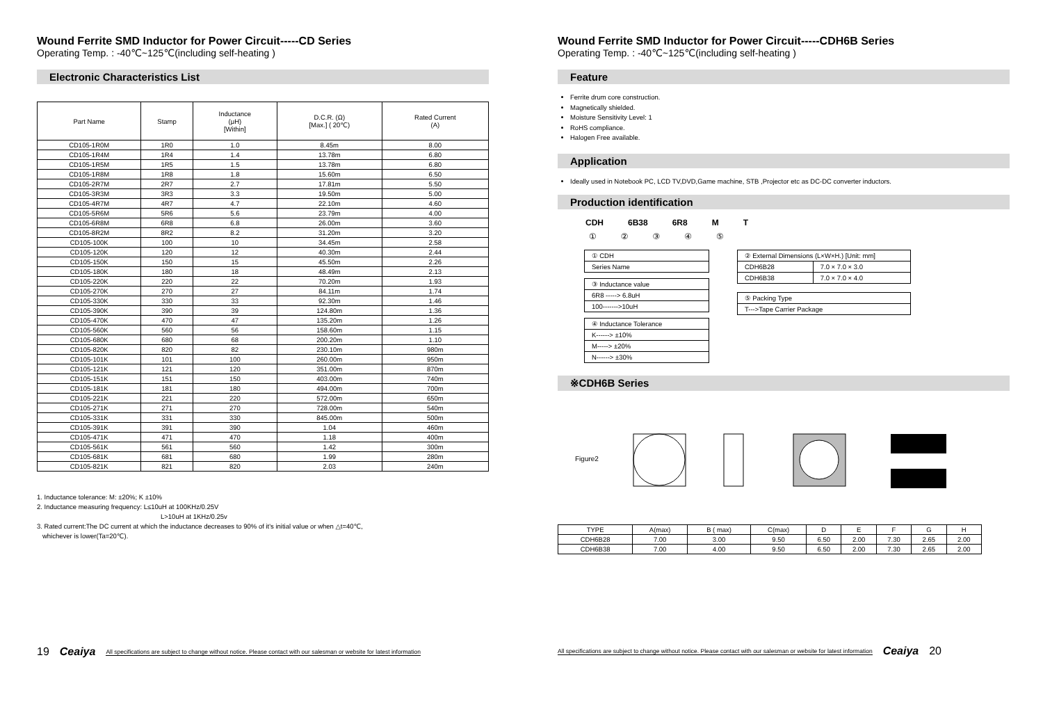Wound Ferrite SMD Inductor for Power Circuit-----CD Series
Operating Temp. : -40℃~125℃(including self-heating )
Electronic Characteristics List
| Part Name | Stamp | Inductance (μH) [Within] | D.C.R. (Ω) [Max.] ( 20℃) | Rated Current (A) |
| --- | --- | --- | --- | --- |
| CD105-1R0M | 1R0 | 1.0 | 8.45m | 8.00 |
| CD105-1R4M | 1R4 | 1.4 | 13.78m | 6.80 |
| CD105-1R5M | 1R5 | 1.5 | 13.78m | 6.80 |
| CD105-1R8M | 1R8 | 1.8 | 15.60m | 6.50 |
| CD105-2R7M | 2R7 | 2.7 | 17.81m | 5.50 |
| CD105-3R3M | 3R3 | 3.3 | 19.50m | 5.00 |
| CD105-4R7M | 4R7 | 4.7 | 22.10m | 4.60 |
| CD105-5R6M | 5R6 | 5.6 | 23.79m | 4.00 |
| CD105-6R8M | 6R8 | 6.8 | 26.00m | 3.60 |
| CD105-8R2M | 8R2 | 8.2 | 31.20m | 3.20 |
| CD105-100K | 100 | 10 | 34.45m | 2.58 |
| CD105-120K | 120 | 12 | 40.30m | 2.44 |
| CD105-150K | 150 | 15 | 45.50m | 2.26 |
| CD105-180K | 180 | 18 | 48.49m | 2.13 |
| CD105-220K | 220 | 22 | 70.20m | 1.93 |
| CD105-270K | 270 | 27 | 84.11m | 1.74 |
| CD105-330K | 330 | 33 | 92.30m | 1.46 |
| CD105-390K | 390 | 39 | 124.80m | 1.36 |
| CD105-470K | 470 | 47 | 135.20m | 1.26 |
| CD105-560K | 560 | 56 | 158.60m | 1.15 |
| CD105-680K | 680 | 68 | 200.20m | 1.10 |
| CD105-820K | 820 | 82 | 230.10m | 980m |
| CD105-101K | 101 | 100 | 260.00m | 950m |
| CD105-121K | 121 | 120 | 351.00m | 870m |
| CD105-151K | 151 | 150 | 403.00m | 740m |
| CD105-181K | 181 | 180 | 494.00m | 700m |
| CD105-221K | 221 | 220 | 572.00m | 650m |
| CD105-271K | 271 | 270 | 728.00m | 540m |
| CD105-331K | 331 | 330 | 845.00m | 500m |
| CD105-391K | 391 | 390 | 1.04 | 460m |
| CD105-471K | 471 | 470 | 1.18 | 400m |
| CD105-561K | 561 | 560 | 1.42 | 300m |
| CD105-681K | 681 | 680 | 1.99 | 280m |
| CD105-821K | 821 | 820 | 2.03 | 240m |
1. Inductance tolerance: M: ±20%; K ±10%
2. Inductance measuring frequency: L≤10uH at 100KHz/0.25V
L>10uH at 1KHz/0.25v
3. Rated current:The DC current at which the inductance decreases to 90% of it's initial value or when △t=40℃,
whichever is lower(Ta=20℃).
19 Ceaiya All specifications are subject to change without notice. Please contact with our salesman or website for latest information
Wound Ferrite SMD Inductor for Power Circuit-----CDH6B Series
Operating Temp. : -40℃~125℃(including self-heating )
Feature
Ferrite drum core construction.
Magnetically shielded.
Moisture Sensitivity Level: 1
RoHS compliance.
Halogen Free available.
Application
Ideally used in Notebook PC, LCD TV,DVD,Game machine, STB ,Projector etc as DC-DC converter inductors.
Production identification
CDH 6B38 6R8 MT
①②③④⑤
| ① CDH |
| Series Name |
| ③ Inductance value |
| 6R8 -----> 6.8uH |
| 100------->10uH |
| ④ Inductance Tolerance |
| K------> ±10% |
| M-----> ±20% |
| N------> ±30% |
| ② External Dimensions (L×W×H.) [Unit: mm] | |
| CDH6B28 | 7.0 × 7.0 × 3.0 |
| CDH6B38 | 7.0 × 7.0 × 4.0 |
| ⑤ Packing Type |
| T--->Tape Carrier Package |
※CDH6B Series
Figure2
| TYPE | A(max) | B ( max) | C(max) | D | E | F | G | H |
| CDH6B28 | 7.00 | 3.00 | 9.50 | 6.50 | 2.00 | 7.30 | 2.65 | 2.00 |
| CDH6B38 | 7.00 | 4.00 | 9.50 | 6.50 | 2.00 | 7.30 | 2.65 | 2.00 |
All specifications are subject to change without notice. Please contact with our salesman or website for latest information Ceaiya 20